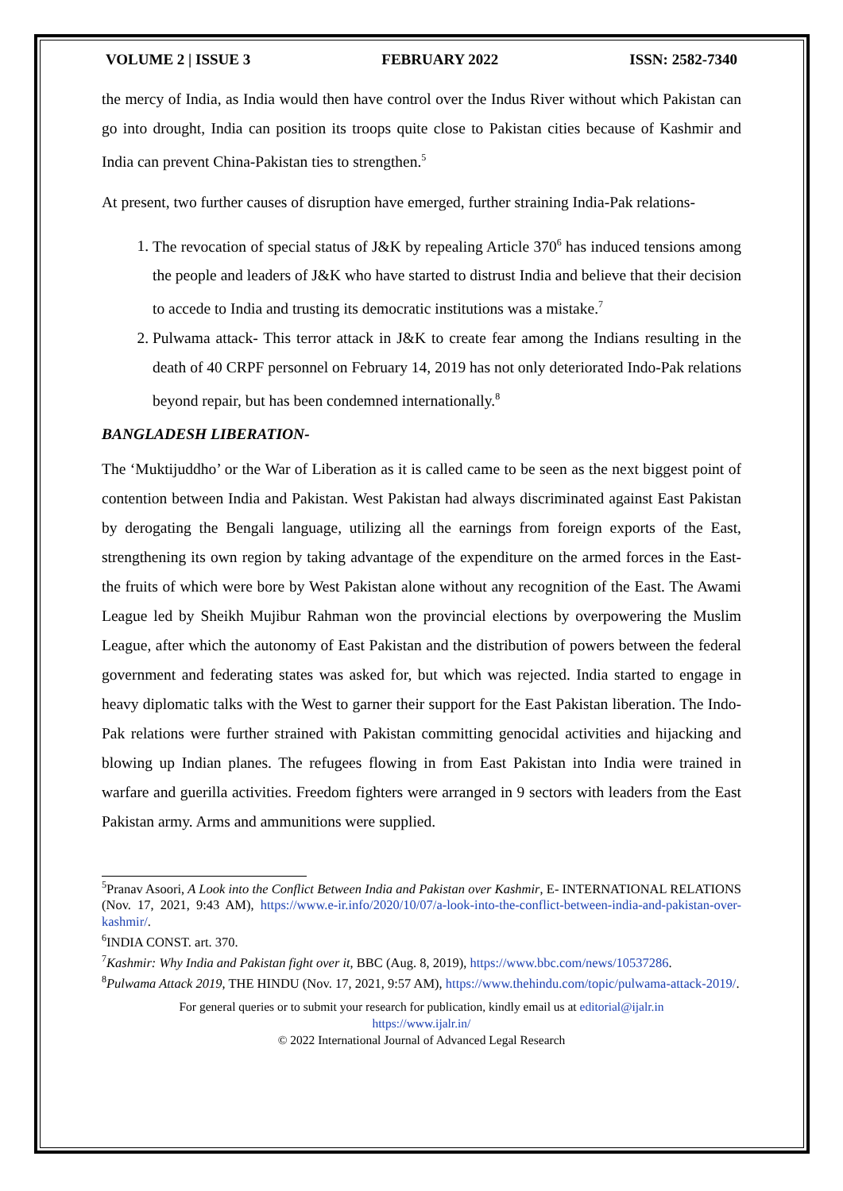VOLUME 2 | ISSUE 3 FEBRUARY 2022 ISSN: 2582-7340
the mercy of India, as India would then have control over the Indus River without which Pakistan can go into drought, India can position its troops quite close to Pakistan cities because of Kashmir and India can prevent China-Pakistan ties to strengthen.<sup>5</sup>
At present, two further causes of disruption have emerged, further straining India-Pak relations-
1. The revocation of special status of J&K by repealing Article 370<sup>6</sup> has induced tensions among the people and leaders of J&K who have started to distrust India and believe that their decision to accede to India and trusting its democratic institutions was a mistake.<sup>7</sup>
2. Pulwama attack- This terror attack in J&K to create fear among the Indians resulting in the death of 40 CRPF personnel on February 14, 2019 has not only deteriorated Indo-Pak relations beyond repair, but has been condemned internationally.<sup>8</sup>
BANGLADESH LIBERATION-
The ‘Muktijuddho’ or the War of Liberation as it is called came to be seen as the next biggest point of contention between India and Pakistan. West Pakistan had always discriminated against East Pakistan by derogating the Bengali language, utilizing all the earnings from foreign exports of the East, strengthening its own region by taking advantage of the expenditure on the armed forces in the East- the fruits of which were bore by West Pakistan alone without any recognition of the East. The Awami League led by Sheikh Mujibur Rahman won the provincial elections by overpowering the Muslim League, after which the autonomy of East Pakistan and the distribution of powers between the federal government and federating states was asked for, but which was rejected. India started to engage in heavy diplomatic talks with the West to garner their support for the East Pakistan liberation. The Indo-Pak relations were further strained with Pakistan committing genocidal activities and hijacking and blowing up Indian planes. The refugees flowing in from East Pakistan into India were trained in warfare and guerilla activities. Freedom fighters were arranged in 9 sectors with leaders from the East Pakistan army. Arms and ammunitions were supplied.
<sup>5</sup> Pranav Asoori, A Look into the Conflict Between India and Pakistan over Kashmir, E- INTERNATIONAL RELATIONS (Nov. 17, 2021, 9:43 AM), https://www.e-ir.info/2020/10/07/a-look-into-the-conflict-between-india-and-pakistan-over-kashmir/.
<sup>6</sup> INDIA CONST. art. 370.
<sup>7</sup> Kashmir: Why India and Pakistan fight over it, BBC (Aug. 8, 2019), https://www.bbc.com/news/10537286.
<sup>8</sup> Pulwama Attack 2019, THE HINDU (Nov. 17, 2021, 9:57 AM), https://www.thehindu.com/topic/pulwama-attack-2019/.
For general queries or to submit your research for publication, kindly email us at editorial@ijalr.in
https://www.ijalr.in/
© 2022 International Journal of Advanced Legal Research